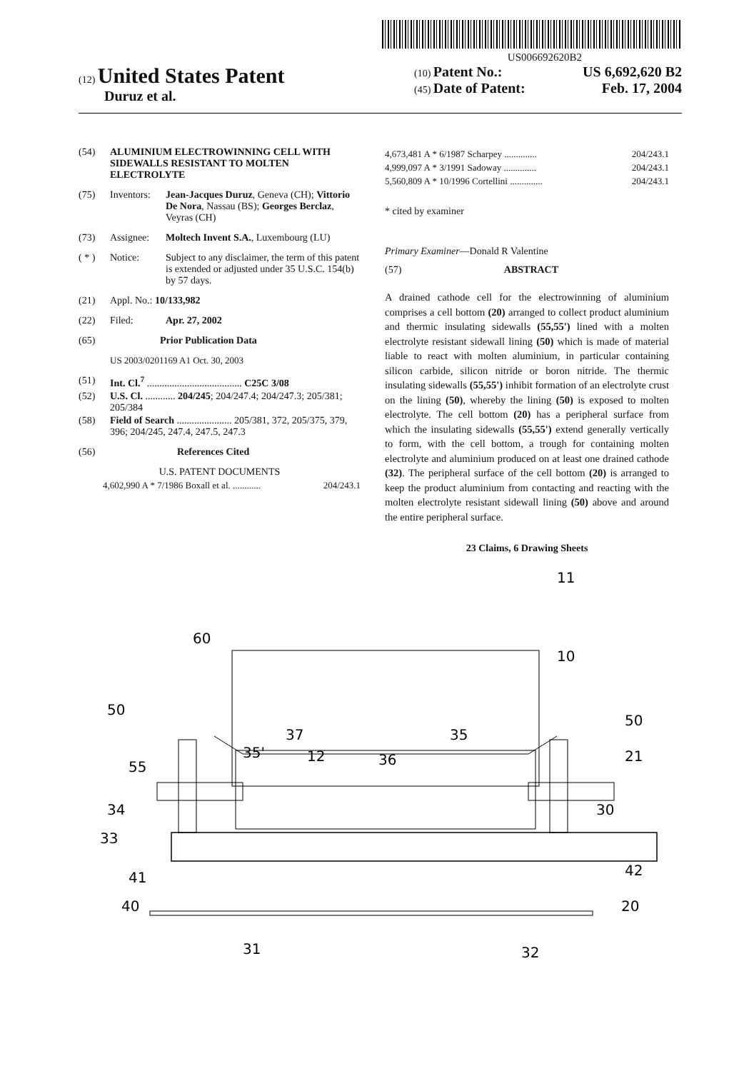US006692620B2
(12) United States Patent
Duruz et al.
(10) Patent No.: US 6,692,620 B2
(45) Date of Patent: Feb. 17, 2004
(54) ALUMINIUM ELECTROWINNING CELL WITH SIDEWALLS RESISTANT TO MOLTEN ELECTROLYTE
(75) Inventors: Jean-Jacques Duruz, Geneva (CH); Vittorio De Nora, Nassau (BS); Georges Berclaz, Veyras (CH)
(73) Assignee: Moltech Invent S.A., Luxembourg (LU)
( * ) Notice: Subject to any disclaimer, the term of this patent is extended or adjusted under 35 U.S.C. 154(b) by 57 days.
(21) Appl. No.: 10/133,982
(22) Filed: Apr. 27, 2002
(65) Prior Publication Data
US 2003/0201169 A1 Oct. 30, 2003
(51) Int. Cl.<sup>7</sup> ...................................... C25C 3/08
(52) U.S. Cl. ............ 204/245; 204/247.4; 204/247.3; 205/381; 205/384
(58) Field of Search ...................... 205/381, 372, 205/375, 379, 396; 204/245, 247.4, 247.5, 247.3
(56) References Cited
U.S. PATENT DOCUMENTS
4,602,990 A * 7/1986 Boxall et al. ............ 204/243.1
4,673,481 A * 6/1987 Scharpey .............. 204/243.1
4,999,097 A * 3/1991 Sadoway .............. 204/243.1
5,560,809 A * 10/1996 Cortellini .............. 204/243.1
* cited by examiner
Primary Examiner—Donald R Valentine
(57) ABSTRACT
A drained cathode cell for the electrowinning of aluminium comprises a cell bottom (20) arranged to collect product aluminium and thermic insulating sidewalls (55,55') lined with a molten electrolyte resistant sidewall lining (50) which is made of material liable to react with molten aluminium, in particular containing silicon carbide, silicon nitride or boron nitride. The thermic insulating sidewalls (55,55') inhibit formation of an electrolyte crust on the lining (50), whereby the lining (50) is exposed to molten electrolyte. The cell bottom (20) has a peripheral surface from which the insulating sidewalls (55,55') extend generally vertically to form, with the cell bottom, a trough for containing molten electrolyte and aluminium produced on at least one drained cathode (32). The peripheral surface of the cell bottom (20) is arranged to keep the product aluminium from contacting and reacting with the molten electrolyte resistant sidewall lining (50) above and around the entire peripheral surface.
23 Claims, 6 Drawing Sheets
11
10
60
50
50
55
35'
37
12
36
35
21
34
30
33
42
41
40
20
31
32